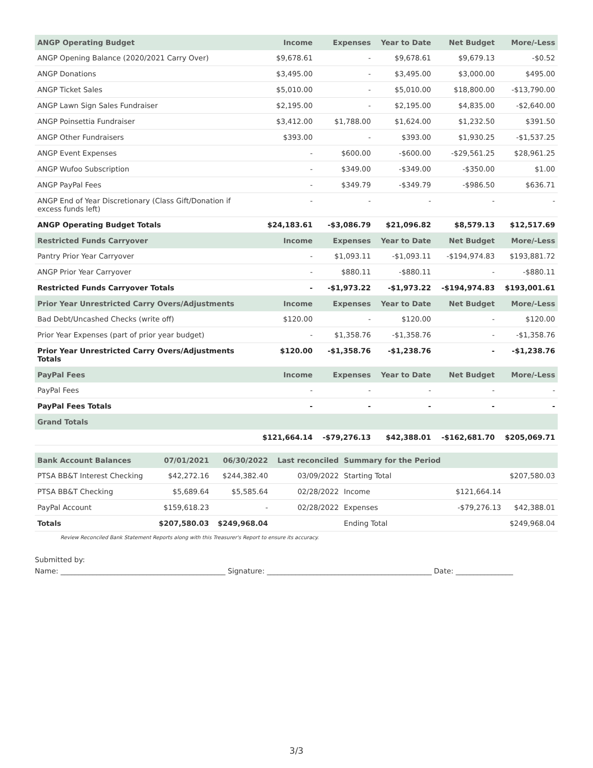| ANGP Operating Budget | Income | Expenses | Year to Date | Net Budget | More/-Less |
| --- | --- | --- | --- | --- | --- |
| ANGP Opening Balance (2020/2021 Carry Over) | $9,678.61 | - | $9,678.61 | $9,679.13 | -$0.52 |
| ANGP Donations | $3,495.00 | - | $3,495.00 | $3,000.00 | $495.00 |
| ANGP Ticket Sales | $5,010.00 | - | $5,010.00 | $18,800.00 | -$13,790.00 |
| ANGP Lawn Sign Sales Fundraiser | $2,195.00 | - | $2,195.00 | $4,835.00 | -$2,640.00 |
| ANGP Poinsettia Fundraiser | $3,412.00 | $1,788.00 | $1,624.00 | $1,232.50 | $391.50 |
| ANGP Other Fundraisers | $393.00 | - | $393.00 | $1,930.25 | -$1,537.25 |
| ANGP Event Expenses | - | $600.00 | -$600.00 | -$29,561.25 | $28,961.25 |
| ANGP Wufoo Subscription | - | $349.00 | -$349.00 | -$350.00 | $1.00 |
| ANGP PayPal Fees | - | $349.79 | -$349.79 | -$986.50 | $636.71 |
| ANGP End of Year Discretionary (Class Gift/Donation if excess funds left) | - | - | - | - | - |
| ANGP Operating Budget Totals | $24,183.61 | -$3,086.79 | $21,096.82 | $8,579.13 | $12,517.69 |
| Restricted Funds Carryover | Income | Expenses | Year to Date | Net Budget | More/-Less |
| Pantry Prior Year Carryover | - | $1,093.11 | -$1,093.11 | -$194,974.83 | $193,881.72 |
| ANGP Prior Year Carryover | - | $880.11 | -$880.11 | - | -$880.11 |
| Restricted Funds Carryover Totals | - | -$1,973.22 | -$1,973.22 | -$194,974.83 | $193,001.61 |
| Prior Year Unrestricted Carry Overs/Adjustments | Income | Expenses | Year to Date | Net Budget | More/-Less |
| Bad Debt/Uncashed Checks (write off) | $120.00 | - | $120.00 | - | $120.00 |
| Prior Year Expenses (part of prior year budget) | - | $1,358.76 | -$1,358.76 | - | -$1,358.76 |
| Prior Year Unrestricted Carry Overs/Adjustments Totals | $120.00 | -$1,358.76 | -$1,238.76 | - | -$1,238.76 |
| PayPal Fees | Income | Expenses | Year to Date | Net Budget | More/-Less |
| PayPal Fees | - | - | - | - | - |
| PayPal Fees Totals | - | - | - | - | - |
| Grand Totals | | | | | |
| | $121,664.14 | -$79,276.13 | $42,388.01 | -$162,681.70 | $205,069.71 |
| Bank Account Balances | 07/01/2021 | 06/30/2022 | Last reconciled | Summary for the Period | | |
| --- | --- | --- | --- | --- | --- | --- |
| PTSA BB&T Interest Checking | $42,272.16 | $244,382.40 | 03/09/2022 | Starting Total | | $207,580.03 |
| PTSA BB&T Checking | $5,689.64 | $5,585.64 | 02/28/2022 | Income | $121,664.14 | |
| PayPal Account | $159,618.23 | - | 02/28/2022 | Expenses | -$79,276.13 | $42,388.01 |
| Totals | $207,580.03 | $249,968.04 | | Ending Total | | $249,968.04 |
Review Reconciled Bank Statement Reports along with this Treasurer's Report to ensure its accuracy.
Submitted by:
Name: ______________________________________________ Signature: ______________________________________________ Date: ________________
3/3